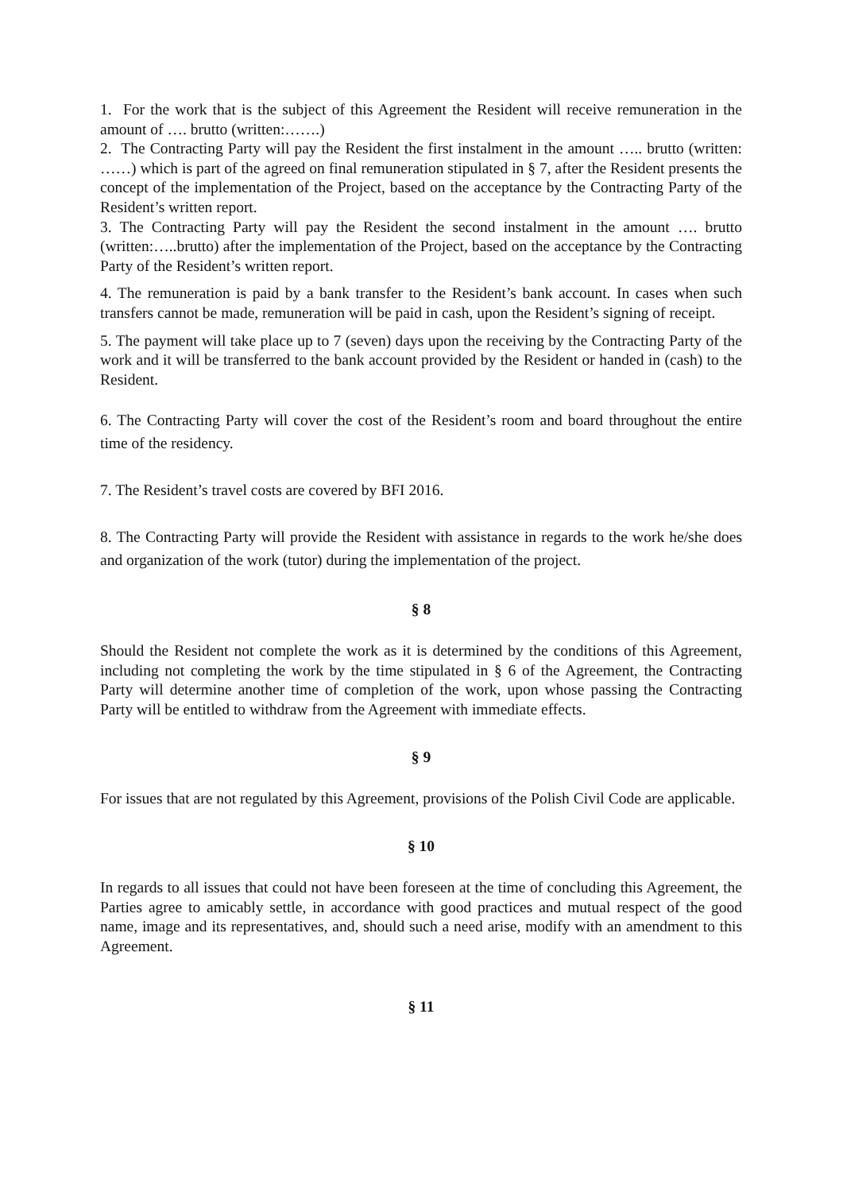1. For the work that is the subject of this Agreement the Resident will receive remuneration in the amount of …. brutto (written:…….)
2. The Contracting Party will pay the Resident the first instalment in the amount ….. brutto (written: ……) which is part of the agreed on final remuneration stipulated in § 7, after the Resident presents the concept of the implementation of the Project, based on the acceptance by the Contracting Party of the Resident’s written report.
3. The Contracting Party will pay the Resident the second instalment in the amount …. brutto (written:…..brutto) after the implementation of the Project, based on the acceptance by the Contracting Party of the Resident’s written report.
4. The remuneration is paid by a bank transfer to the Resident’s bank account. In cases when such transfers cannot be made, remuneration will be paid in cash, upon the Resident’s signing of receipt.
5. The payment will take place up to 7 (seven) days upon the receiving by the Contracting Party of the work and it will be transferred to the bank account provided by the Resident or handed in (cash) to the Resident.
6. The Contracting Party will cover the cost of the Resident’s room and board throughout the entire time of the residency.
7. The Resident’s travel costs are covered by BFI 2016.
8. The Contracting Party will provide the Resident with assistance in regards to the work he/she does and organization of the work (tutor) during the implementation of the project.
§ 8
Should the Resident not complete the work as it is determined by the conditions of this Agreement, including not completing the work by the time stipulated in § 6 of the Agreement, the Contracting Party will determine another time of completion of the work, upon whose passing the Contracting Party will be entitled to withdraw from the Agreement with immediate effects.
§ 9
For issues that are not regulated by this Agreement, provisions of the Polish Civil Code are applicable.
§ 10
In regards to all issues that could not have been foreseen at the time of concluding this Agreement, the Parties agree to amicably settle, in accordance with good practices and mutual respect of the good name, image and its representatives, and, should such a need arise, modify with an amendment to this Agreement.
§ 11